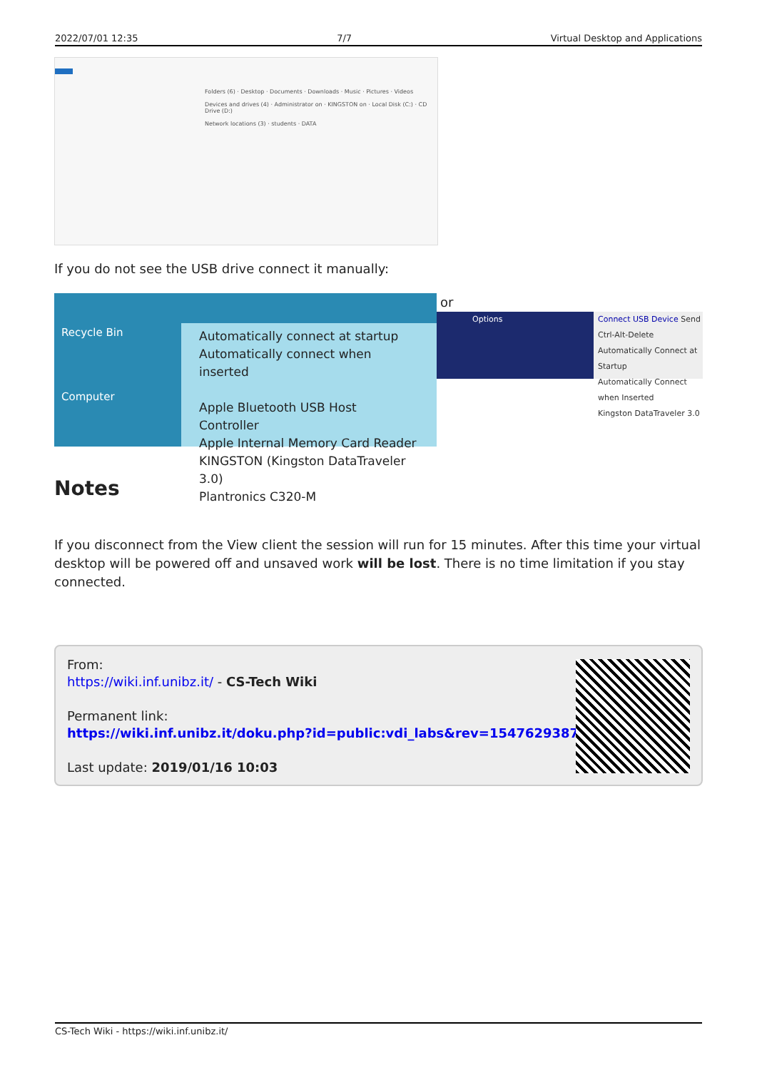2022/07/01 12:35 7/7 Virtual Desktop and Applications
Folders (6) · Desktop · Documents · Downloads · Music · Pictures · Videos
Devices and drives (4) · Administrator on · KINGSTON on · Local Disk (C:) · CD Drive (D:)
Network locations (3) · students · DATA
If you do not see the USB drive connect it manually:
Recycle Bin
Computer
Automatically connect at startup
Automatically connect when inserted
Apple Bluetooth USB Host Controller
Apple Internal Memory Card Reader
KINGSTON (Kingston DataTraveler 3.0)
Plantronics C320-M
or
Options
Connect USB Device Send Ctrl-Alt-Delete
Automatically Connect at Startup
Automatically Connect when Inserted
Kingston DataTraveler 3.0
Notes
If you disconnect from the View client the session will run for 15 minutes. After this time your virtual desktop will be powered off and unsaved work will be lost. There is no time limitation if you stay connected.
From:
https://wiki.inf.unibz.it/ - CS-Tech Wiki
Permanent link:
https://wiki.inf.unibz.it/doku.php?id=public:vdi_labs&rev=1547629387
Last update: 2019/01/16 10:03
CS-Tech Wiki - https://wiki.inf.unibz.it/